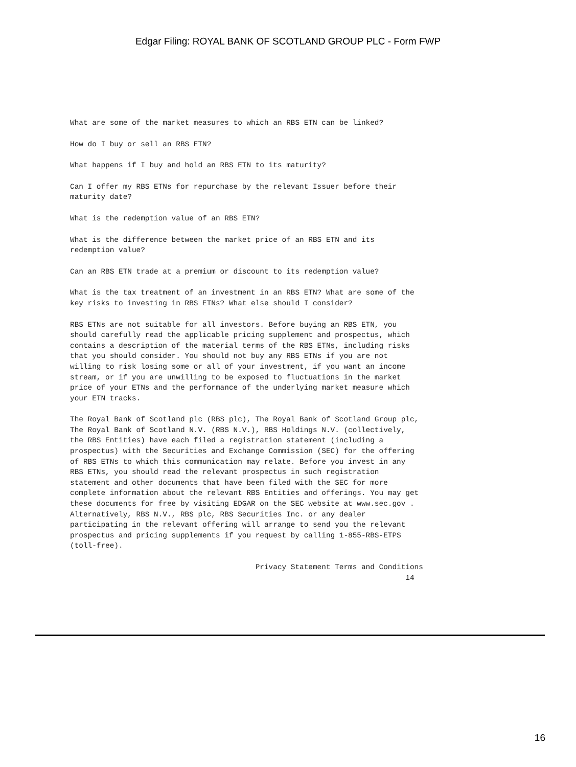Edgar Filing: ROYAL BANK OF SCOTLAND GROUP PLC - Form FWP
What are some of the market measures to which an RBS ETN can be linked?
How do I buy or sell an RBS ETN?
What happens if I buy and hold an RBS ETN to its maturity?
Can I offer my RBS ETNs for repurchase by the relevant Issuer before their maturity date?
What is the redemption value of an RBS ETN?
What is the difference between the market price of an RBS ETN and its redemption value?
Can an RBS ETN trade at a premium or discount to its redemption value?
What is the tax treatment of an investment in an RBS ETN? What are some of the key risks to investing in RBS ETNs? What else should I consider?
RBS ETNs are not suitable for all investors. Before buying an RBS ETN, you should carefully read the applicable pricing supplement and prospectus, which contains a description of the material terms of the RBS ETNs, including risks that you should consider. You should not buy any RBS ETNs if you are not willing to risk losing some or all of your investment, if you want an income stream, or if you are unwilling to be exposed to fluctuations in the market price of your ETNs and the performance of the underlying market measure which your ETN tracks.
The Royal Bank of Scotland plc (RBS plc), The Royal Bank of Scotland Group plc, The Royal Bank of Scotland N.V. (RBS N.V.), RBS Holdings N.V. (collectively, the RBS Entities) have each filed a registration statement (including a prospectus) with the Securities and Exchange Commission (SEC) for the offering of RBS ETNs to which this communication may relate. Before you invest in any RBS ETNs, you should read the relevant prospectus in such registration statement and other documents that have been filed with the SEC for more complete information about the relevant RBS Entities and offerings. You may get these documents for free by visiting EDGAR on the SEC website at www.sec.gov . Alternatively, RBS N.V., RBS plc, RBS Securities Inc. or any dealer participating in the relevant offering will arrange to send you the relevant prospectus and pricing supplements if you request by calling 1-855-RBS-ETPS (toll-free).
Privacy Statement Terms and Conditions 14
16